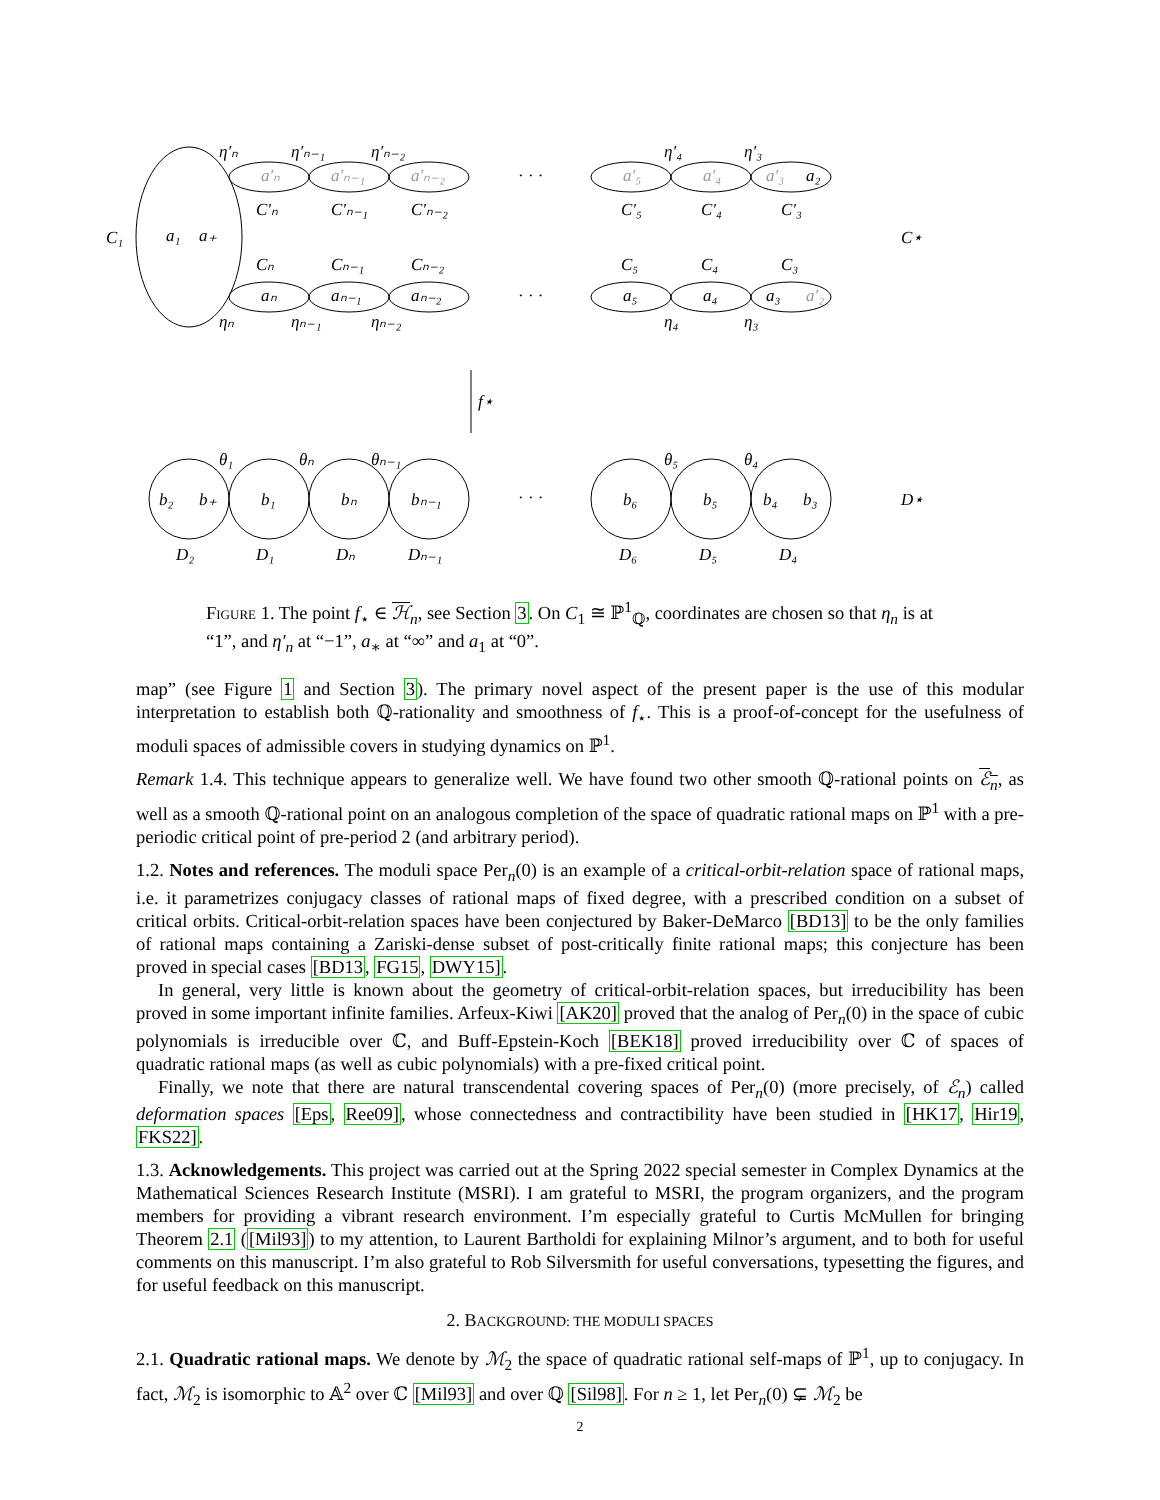C₁
a₁
a₊
C′ₙ
C′ₙ₋₁
C′ₙ₋₂
C′₅
C′₄
C′₃
Cₙ
Cₙ₋₁
Cₙ₋₂
C₅
C₄
C₃
C⋆
aₙ
aₙ₋₁
aₙ₋₂
a₅
a₄
a₃
a′₂
a′ₙ
a′ₙ₋₁
a′ₙ₋₂
a′₅
a′₄
a′₃
a₂
η′ₙ
η′ₙ₋₁
η′ₙ₋₂
η′₄
η′₃
ηₙ
ηₙ₋₁
ηₙ₋₂
η₄
η₃
· · ·
· · ·
· · ·
f⋆
θ₁
θₙ
θₙ₋₁
θ₅
θ₄
b₂
b₊
b₁
bₙ
bₙ₋₁
b₆
b₅
b₄
b₃
D⋆
D₂
D₁
Dₙ
Dₙ₋₁
D₆
D₅
D₄
Figure 1. The point f<sub>⋆</sub> ∈ ℋ<sub>n</sub>, see Section 3. On C<sub>1</sub> ≅ ℙ<sup>1</sup><sub>ℚ</sub>, coordinates are chosen so that η<sub>n</sub> is at “1”, and η′<sub>n</sub> at “−1”, a<sub>∗</sub> at “∞” and a<sub>1</sub> at “0”.
map” (see Figure 1 and Section 3). The primary novel aspect of the present paper is the use of this modular interpretation to establish both ℚ-rationality and smoothness of f<sub>⋆</sub>. This is a proof-of-concept for the usefulness of moduli spaces of admissible covers in studying dynamics on ℙ<sup>1</sup>.
Remark 1.4. This technique appears to generalize well. We have found two other smooth ℚ-rational points on ℰ<sub>n</sub>, as well as a smooth ℚ-rational point on an analogous completion of the space of quadratic rational maps on ℙ<sup>1</sup> with a pre-periodic critical point of pre-period 2 (and arbitrary period).
1.2. Notes and references. The moduli space Per<sub>n</sub>(0) is an example of a critical-orbit-relation space of rational maps, i.e. it parametrizes conjugacy classes of rational maps of fixed degree, with a prescribed condition on a subset of critical orbits. Critical-orbit-relation spaces have been conjectured by Baker-DeMarco [BD13] to be the only families of rational maps containing a Zariski-dense subset of post-critically finite rational maps; this conjecture has been proved in special cases [BD13, FG15, DWY15].
In general, very little is known about the geometry of critical-orbit-relation spaces, but irreducibility has been proved in some important infinite families. Arfeux-Kiwi [AK20] proved that the analog of Per<sub>n</sub>(0) in the space of cubic polynomials is irreducible over ℂ, and Buff-Epstein-Koch [BEK18] proved irreducibility over ℂ of spaces of quadratic rational maps (as well as cubic polynomials) with a pre-fixed critical point.
Finally, we note that there are natural transcendental covering spaces of Per<sub>n</sub>(0) (more precisely, of ℰ<sub>n</sub>) called deformation spaces [Eps, Ree09], whose connectedness and contractibility have been studied in [HK17, Hir19, FKS22].
1.3. Acknowledgements. This project was carried out at the Spring 2022 special semester in Complex Dynamics at the Mathematical Sciences Research Institute (MSRI). I am grateful to MSRI, the program organizers, and the program members for providing a vibrant research environment. I’m especially grateful to Curtis McMullen for bringing Theorem 2.1 ([Mil93]) to my attention, to Laurent Bartholdi for explaining Milnor’s argument, and to both for useful comments on this manuscript. I’m also grateful to Rob Silversmith for useful conversations, typesetting the figures, and for useful feedback on this manuscript.
2. BACKGROUND: THE MODULI SPACES
2.1. Quadratic rational maps. We denote by ℳ<sub>2</sub> the space of quadratic rational self-maps of ℙ<sup>1</sup>, up to conjugacy. In fact, ℳ<sub>2</sub> is isomorphic to 𝔸<sup>2</sup> over ℂ [Mil93] and over ℚ [Sil98]. For n ≥ 1, let Per<sub>n</sub>(0) ⊊ ℳ<sub>2</sub> be
2